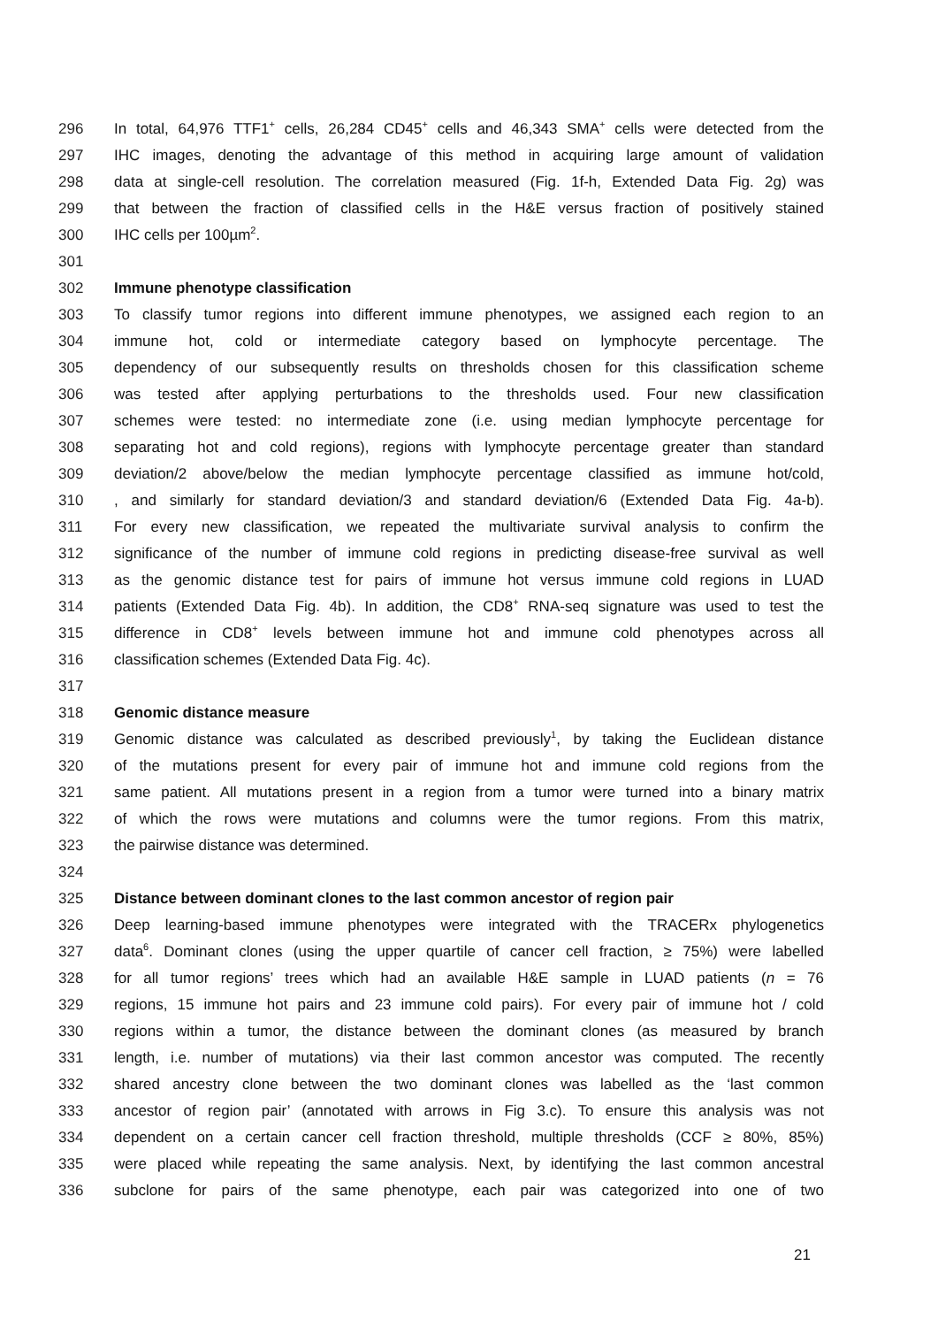296 In total, 64,976 TTF1<sup>+</sup> cells, 26,284 CD45<sup>+</sup> cells and 46,343 SMA<sup>+</sup> cells were detected from the
297 IHC images, denoting the advantage of this method in acquiring large amount of validation
298 data at single-cell resolution. The correlation measured (Fig. 1f-h, Extended Data Fig. 2g) was
299 that between the fraction of classified cells in the H&E versus fraction of positively stained
300 IHC cells per 100µm<sup>2</sup>.
301
302 Immune phenotype classification
303 To classify tumor regions into different immune phenotypes, we assigned each region to an
304 immune hot, cold or intermediate category based on lymphocyte percentage. The
305 dependency of our subsequently results on thresholds chosen for this classification scheme
306 was tested after applying perturbations to the thresholds used. Four new classification
307 schemes were tested: no intermediate zone (i.e. using median lymphocyte percentage for
308 separating hot and cold regions), regions with lymphocyte percentage greater than standard
309 deviation/2 above/below the median lymphocyte percentage classified as immune hot/cold,
310, and similarly for standard deviation/3 and standard deviation/6 (Extended Data Fig. 4a-b).
311 For every new classification, we repeated the multivariate survival analysis to confirm the
312 significance of the number of immune cold regions in predicting disease-free survival as well
313 as the genomic distance test for pairs of immune hot versus immune cold regions in LUAD
314 patients (Extended Data Fig. 4b). In addition, the CD8<sup>+</sup> RNA-seq signature was used to test the
315 difference in CD8<sup>+</sup> levels between immune hot and immune cold phenotypes across all
316 classification schemes (Extended Data Fig. 4c).
317
318 Genomic distance measure
319 Genomic distance was calculated as described previously<sup>1</sup>, by taking the Euclidean distance
320 of the mutations present for every pair of immune hot and immune cold regions from the
321 same patient. All mutations present in a region from a tumor were turned into a binary matrix
322 of which the rows were mutations and columns were the tumor regions. From this matrix,
323 the pairwise distance was determined.
324
325 Distance between dominant clones to the last common ancestor of region pair
326 Deep learning-based immune phenotypes were integrated with the TRACERx phylogenetics
327 data<sup>6</sup>. Dominant clones (using the upper quartile of cancer cell fraction, ≥ 75%) were labelled
328 for all tumor regions’ trees which had an available H&E sample in LUAD patients (n = 76
329 regions, 15 immune hot pairs and 23 immune cold pairs). For every pair of immune hot / cold
330 regions within a tumor, the distance between the dominant clones (as measured by branch
331 length, i.e. number of mutations) via their last common ancestor was computed. The recently
332 shared ancestry clone between the two dominant clones was labelled as the ‘last common
333 ancestor of region pair’ (annotated with arrows in Fig 3.c). To ensure this analysis was not
334 dependent on a certain cancer cell fraction threshold, multiple thresholds (CCF ≥ 80%, 85%)
335 were placed while repeating the same analysis. Next, by identifying the last common ancestral
336 subclone for pairs of the same phenotype, each pair was categorized into one of two
21